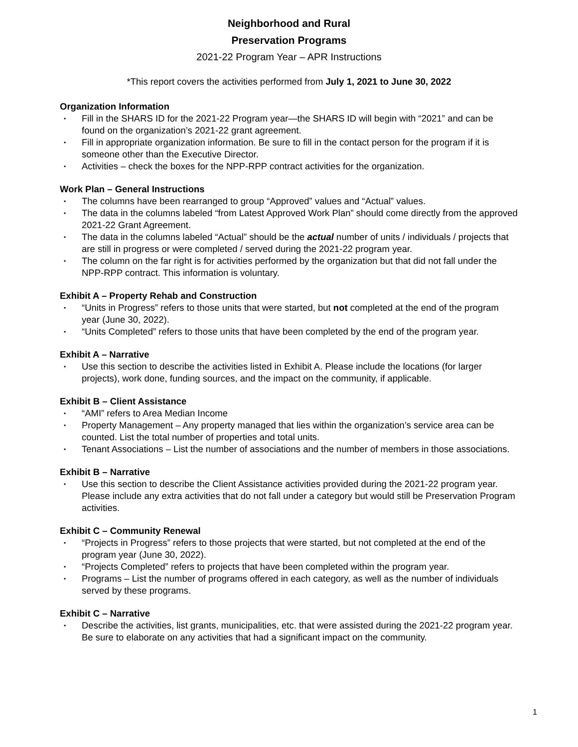Neighborhood and Rural
Preservation Programs
2021-22 Program Year – APR Instructions
*This report covers the activities performed from July 1, 2021 to June 30, 2022
Organization Information
• Fill in the SHARS ID for the 2021-22 Program year—the SHARS ID will begin with “2021” and can be found on the organization’s 2021-22 grant agreement.
• Fill in appropriate organization information. Be sure to fill in the contact person for the program if it is someone other than the Executive Director.
• Activities – check the boxes for the NPP-RPP contract activities for the organization.
Work Plan – General Instructions
• The columns have been rearranged to group “Approved” values and “Actual” values.
• The data in the columns labeled “from Latest Approved Work Plan” should come directly from the approved 2021-22 Grant Agreement.
• The data in the columns labeled “Actual” should be the actual number of units / individuals / projects that are still in progress or were completed / served during the 2021-22 program year.
• The column on the far right is for activities performed by the organization but that did not fall under the NPP-RPP contract. This information is voluntary.
Exhibit A – Property Rehab and Construction
• “Units in Progress” refers to those units that were started, but not completed at the end of the program year (June 30, 2022).
• “Units Completed” refers to those units that have been completed by the end of the program year.
Exhibit A – Narrative
• Use this section to describe the activities listed in Exhibit A. Please include the locations (for larger projects), work done, funding sources, and the impact on the community, if applicable.
Exhibit B – Client Assistance
• “AMI” refers to Area Median Income
• Property Management – Any property managed that lies within the organization’s service area can be counted. List the total number of properties and total units.
• Tenant Associations – List the number of associations and the number of members in those associations.
Exhibit B – Narrative
• Use this section to describe the Client Assistance activities provided during the 2021-22 program year. Please include any extra activities that do not fall under a category but would still be Preservation Program activities.
Exhibit C – Community Renewal
• “Projects in Progress” refers to those projects that were started, but not completed at the end of the program year (June 30, 2022).
• “Projects Completed” refers to projects that have been completed within the program year.
• Programs – List the number of programs offered in each category, as well as the number of individuals served by these programs.
Exhibit C – Narrative
• Describe the activities, list grants, municipalities, etc. that were assisted during the 2021-22 program year. Be sure to elaborate on any activities that had a significant impact on the community.
1